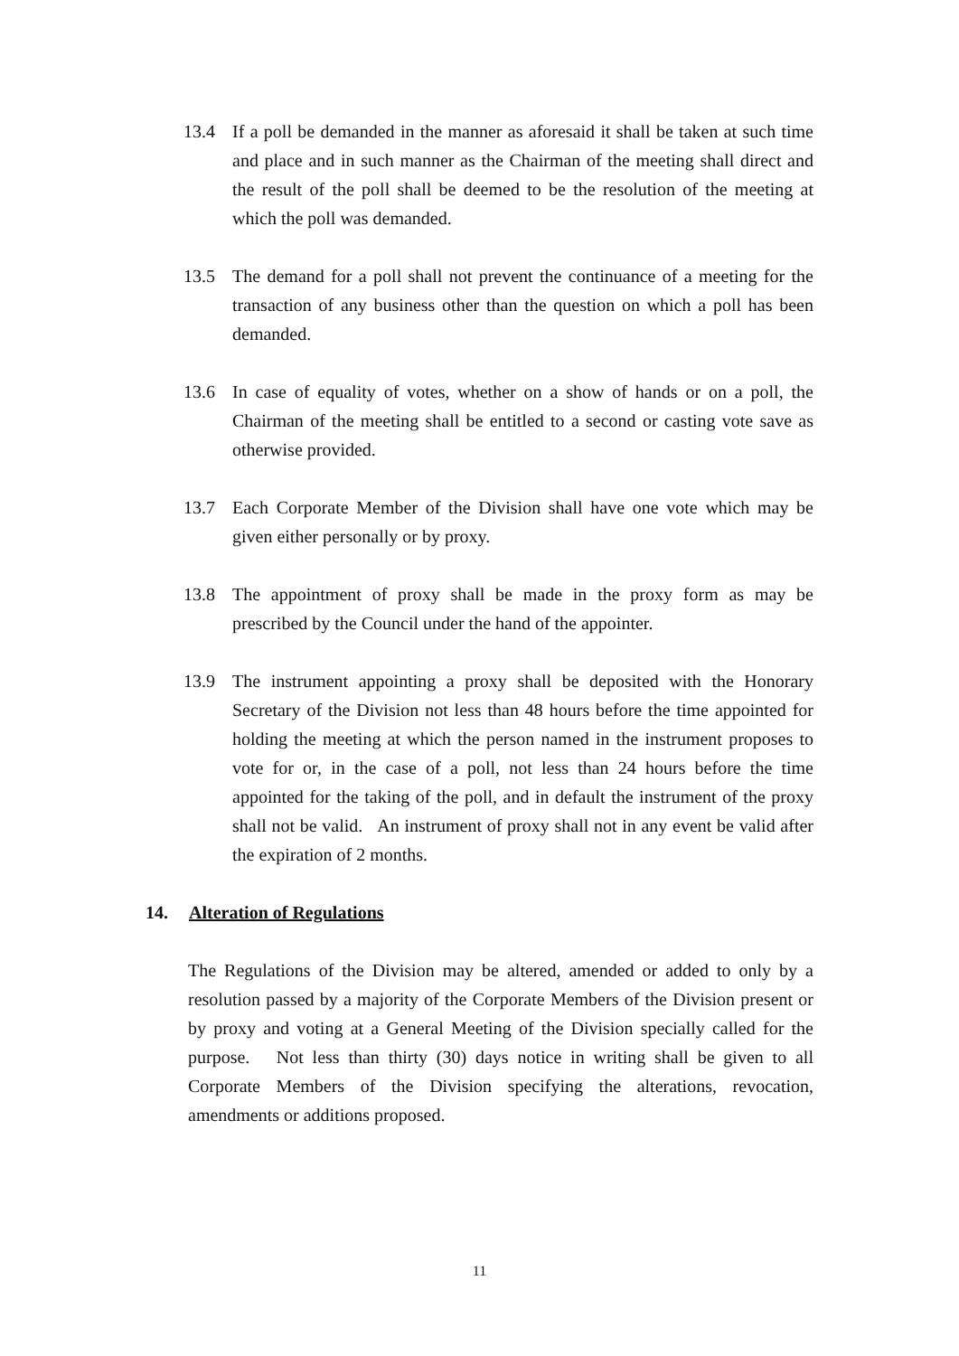13.4 If a poll be demanded in the manner as aforesaid it shall be taken at such time and place and in such manner as the Chairman of the meeting shall direct and the result of the poll shall be deemed to be the resolution of the meeting at which the poll was demanded.
13.5 The demand for a poll shall not prevent the continuance of a meeting for the transaction of any business other than the question on which a poll has been demanded.
13.6 In case of equality of votes, whether on a show of hands or on a poll, the Chairman of the meeting shall be entitled to a second or casting vote save as otherwise provided.
13.7 Each Corporate Member of the Division shall have one vote which may be given either personally or by proxy.
13.8 The appointment of proxy shall be made in the proxy form as may be prescribed by the Council under the hand of the appointer.
13.9 The instrument appointing a proxy shall be deposited with the Honorary Secretary of the Division not less than 48 hours before the time appointed for holding the meeting at which the person named in the instrument proposes to vote for or, in the case of a poll, not less than 24 hours before the time appointed for the taking of the poll, and in default the instrument of the proxy shall not be valid. An instrument of proxy shall not in any event be valid after the expiration of 2 months.
14. Alteration of Regulations
The Regulations of the Division may be altered, amended or added to only by a resolution passed by a majority of the Corporate Members of the Division present or by proxy and voting at a General Meeting of the Division specially called for the purpose. Not less than thirty (30) days notice in writing shall be given to all Corporate Members of the Division specifying the alterations, revocation, amendments or additions proposed.
11